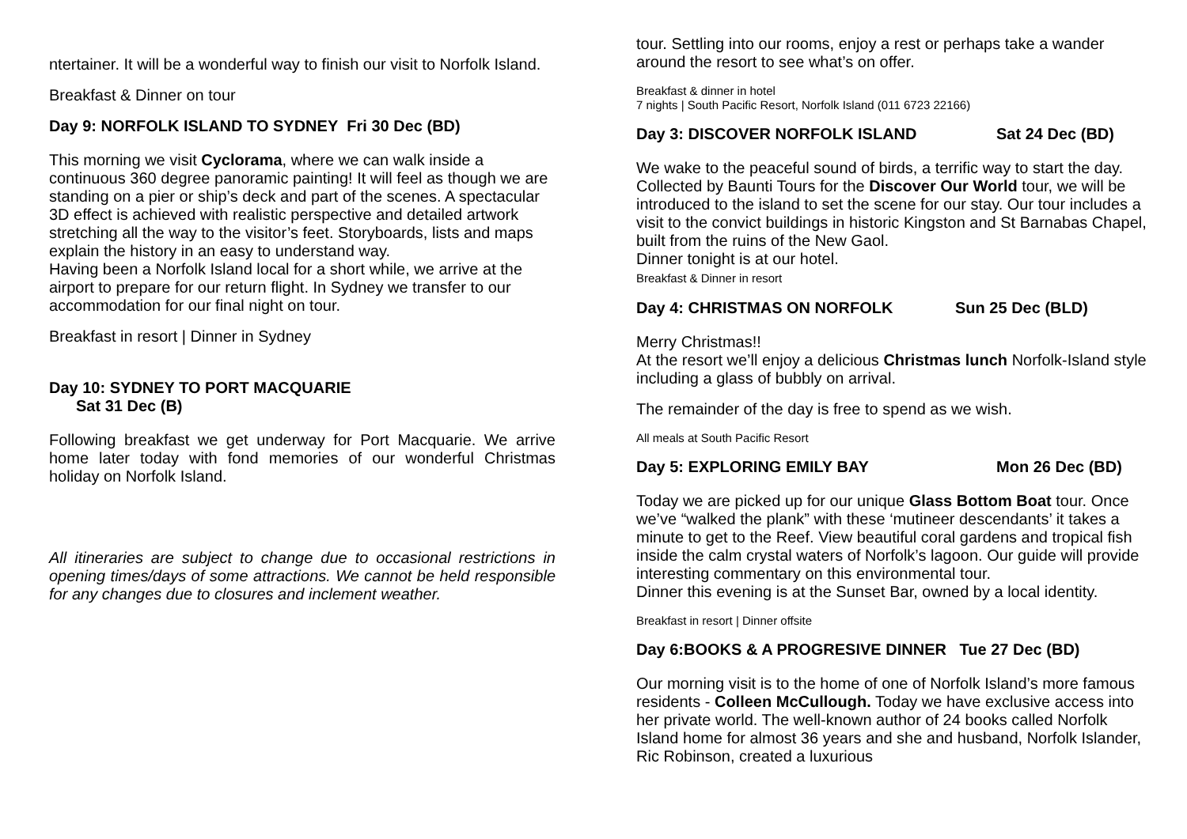ntertainer. It will be a wonderful way to finish our visit to Norfolk Island.
Breakfast & Dinner on tour
Day 9: NORFOLK ISLAND TO SYDNEY Fri 30 Dec (BD)
This morning we visit Cyclorama, where we can walk inside a continuous 360 degree panoramic painting! It will feel as though we are standing on a pier or ship’s deck and part of the scenes. A spectacular 3D effect is achieved with realistic perspective and detailed artwork stretching all the way to the visitor’s feet. Storyboards, lists and maps explain the history in an easy to understand way.
Having been a Norfolk Island local for a short while, we arrive at the airport to prepare for our return flight. In Sydney we transfer to our accommodation for our final night on tour.
Breakfast in resort | Dinner in Sydney
Day 10: SYDNEY TO PORT MACQUARIE
Sat 31 Dec (B)
Following breakfast we get underway for Port Macquarie. We arrive home later today with fond memories of our wonderful Christmas holiday on Norfolk Island.
All itineraries are subject to change due to occasional restrictions in opening times/days of some attractions. We cannot be held responsible for any changes due to closures and inclement weather.
tour. Settling into our rooms, enjoy a rest or perhaps take a wander around the resort to see what’s on offer.
Breakfast & dinner in hotel
7 nights | South Pacific Resort, Norfolk Island (011 6723 22166)
Day 3: DISCOVER NORFOLK ISLAND Sat 24 Dec (BD)
We wake to the peaceful sound of birds, a terrific way to start the day. Collected by Baunti Tours for the Discover Our World tour, we will be introduced to the island to set the scene for our stay. Our tour includes a visit to the convict buildings in historic Kingston and St Barnabas Chapel, built from the ruins of the New Gaol.
Dinner tonight is at our hotel.
Breakfast & Dinner in resort
Day 4: CHRISTMAS ON NORFOLK Sun 25 Dec (BLD)
Merry Christmas!!
At the resort we’ll enjoy a delicious Christmas lunch Norfolk-Island style including a glass of bubbly on arrival.
The remainder of the day is free to spend as we wish.
All meals at South Pacific Resort
Day 5: EXPLORING EMILY BAY Mon 26 Dec (BD)
Today we are picked up for our unique Glass Bottom Boat tour. Once we’ve “walked the plank” with these ‘mutineer descendants’ it takes a minute to get to the Reef. View beautiful coral gardens and tropical fish inside the calm crystal waters of Norfolk’s lagoon. Our guide will provide interesting commentary on this environmental tour.
Dinner this evening is at the Sunset Bar, owned by a local identity.
Breakfast in resort | Dinner offsite
Day 6:BOOKS & A PROGRESIVE DINNER Tue 27 Dec (BD)
Our morning visit is to the home of one of Norfolk Island’s more famous residents - Colleen McCullough. Today we have exclusive access into her private world. The well-known author of 24 books called Norfolk Island home for almost 36 years and she and husband, Norfolk Islander, Ric Robinson, created a luxurious